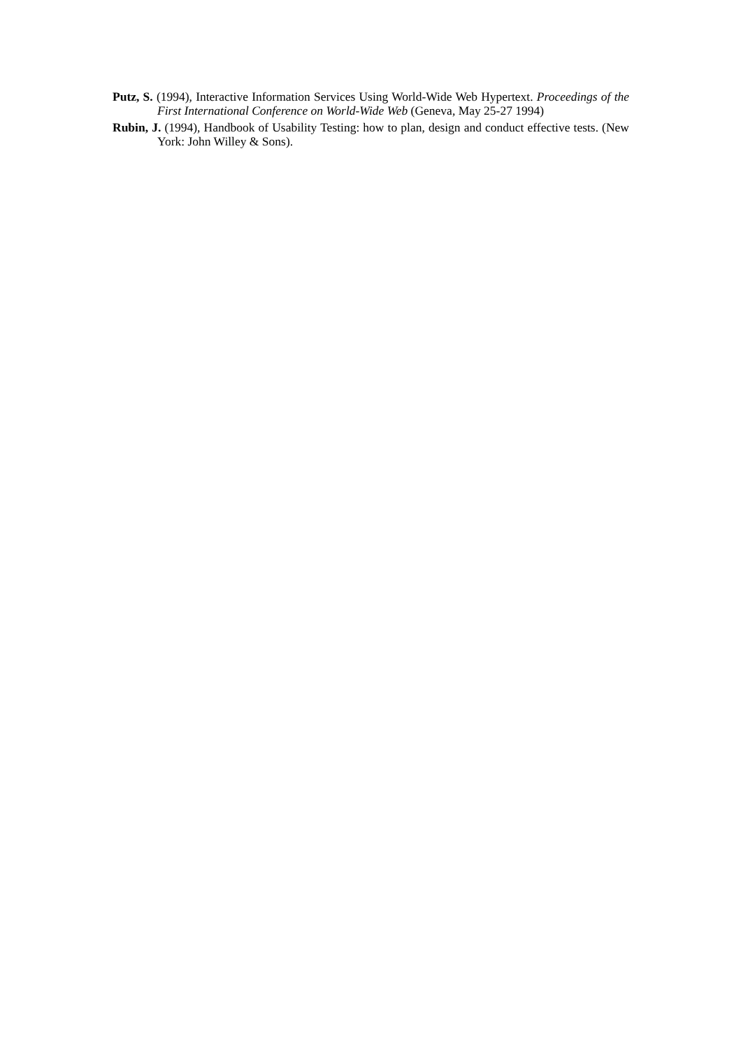Putz, S. (1994), Interactive Information Services Using World-Wide Web Hypertext. Proceedings of the First International Conference on World-Wide Web (Geneva, May 25-27 1994)
Rubin, J. (1994), Handbook of Usability Testing: how to plan, design and conduct effective tests. (New York: John Willey & Sons).